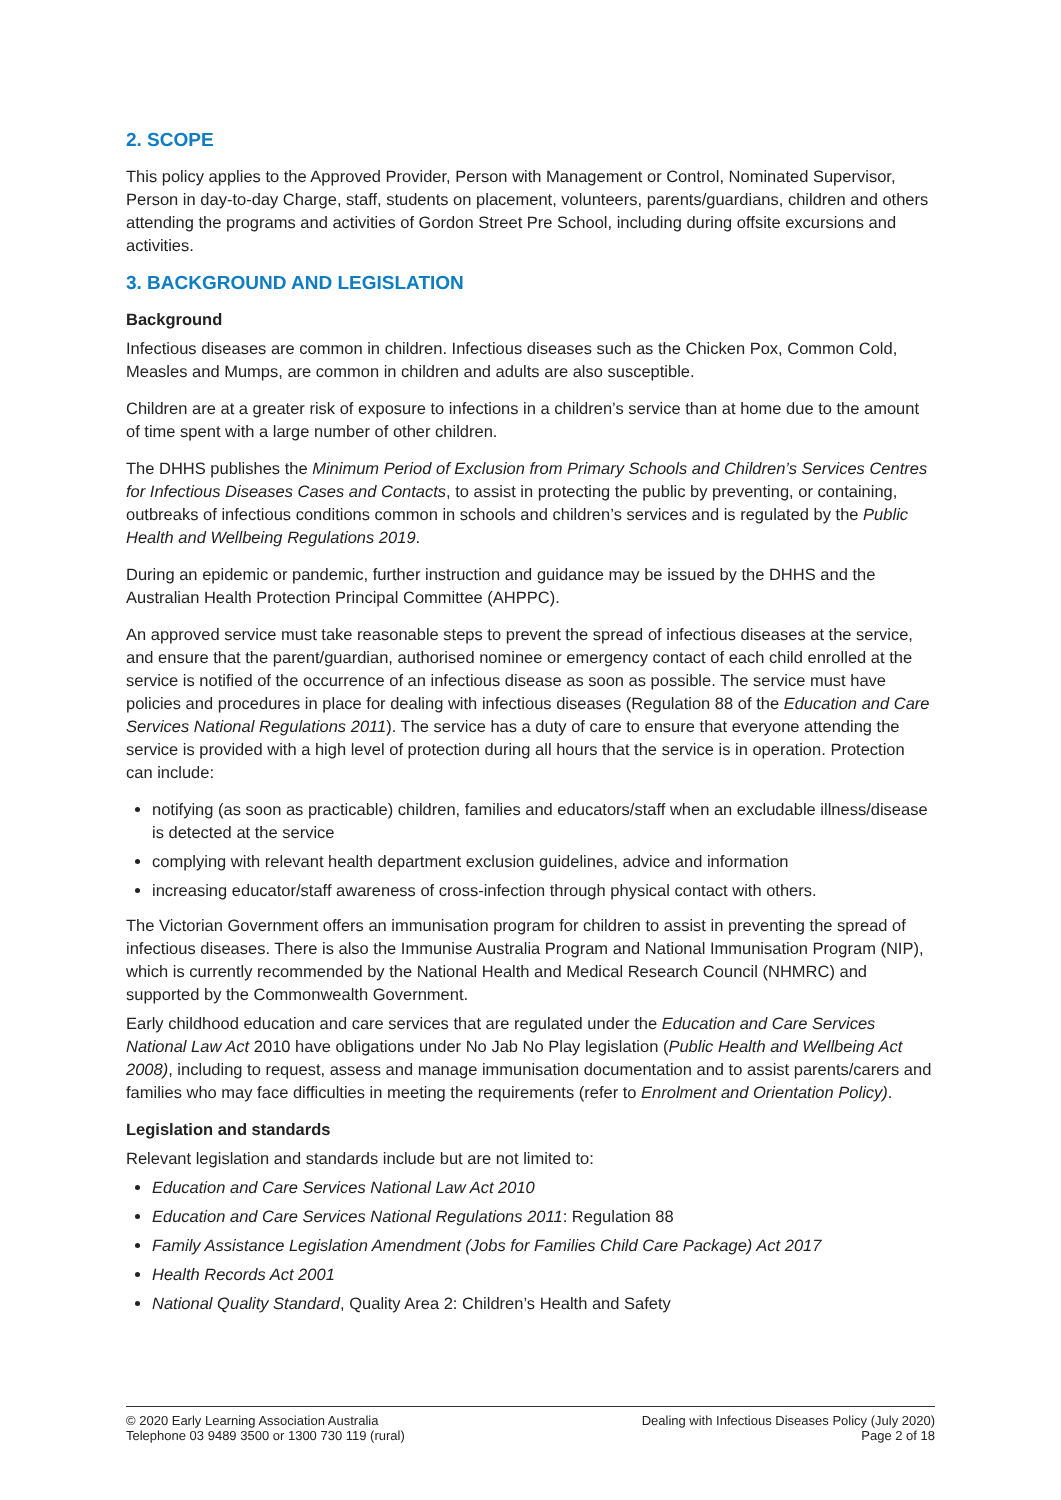2. SCOPE
This policy applies to the Approved Provider, Person with Management or Control, Nominated Supervisor, Person in day-to-day Charge, staff, students on placement, volunteers, parents/guardians, children and others attending the programs and activities of Gordon Street Pre School, including during offsite excursions and activities.
3. BACKGROUND AND LEGISLATION
Background
Infectious diseases are common in children. Infectious diseases such as the Chicken Pox, Common Cold, Measles and Mumps, are common in children and adults are also susceptible.
Children are at a greater risk of exposure to infections in a children’s service than at home due to the amount of time spent with a large number of other children.
The DHHS publishes the Minimum Period of Exclusion from Primary Schools and Children’s Services Centres for Infectious Diseases Cases and Contacts, to assist in protecting the public by preventing, or containing, outbreaks of infectious conditions common in schools and children’s services and is regulated by the Public Health and Wellbeing Regulations 2019.
During an epidemic or pandemic, further instruction and guidance may be issued by the DHHS and the Australian Health Protection Principal Committee (AHPPC).
An approved service must take reasonable steps to prevent the spread of infectious diseases at the service, and ensure that the parent/guardian, authorised nominee or emergency contact of each child enrolled at the service is notified of the occurrence of an infectious disease as soon as possible. The service must have policies and procedures in place for dealing with infectious diseases (Regulation 88 of the Education and Care Services National Regulations 2011). The service has a duty of care to ensure that everyone attending the service is provided with a high level of protection during all hours that the service is in operation. Protection can include:
notifying (as soon as practicable) children, families and educators/staff when an excludable illness/disease is detected at the service
complying with relevant health department exclusion guidelines, advice and information
increasing educator/staff awareness of cross-infection through physical contact with others.
The Victorian Government offers an immunisation program for children to assist in preventing the spread of infectious diseases. There is also the Immunise Australia Program and National Immunisation Program (NIP), which is currently recommended by the National Health and Medical Research Council (NHMRC) and supported by the Commonwealth Government.
Early childhood education and care services that are regulated under the Education and Care Services National Law Act 2010 have obligations under No Jab No Play legislation (Public Health and Wellbeing Act 2008), including to request, assess and manage immunisation documentation and to assist parents/carers and families who may face difficulties in meeting the requirements (refer to Enrolment and Orientation Policy).
Legislation and standards
Relevant legislation and standards include but are not limited to:
Education and Care Services National Law Act 2010
Education and Care Services National Regulations 2011: Regulation 88
Family Assistance Legislation Amendment (Jobs for Families Child Care Package) Act 2017
Health Records Act 2001
National Quality Standard, Quality Area 2: Children’s Health and Safety
© 2020 Early Learning Association Australia
Telephone 03 9489 3500 or 1300 730 119 (rural)
Dealing with Infectious Diseases Policy (July 2020)
Page 2 of 18